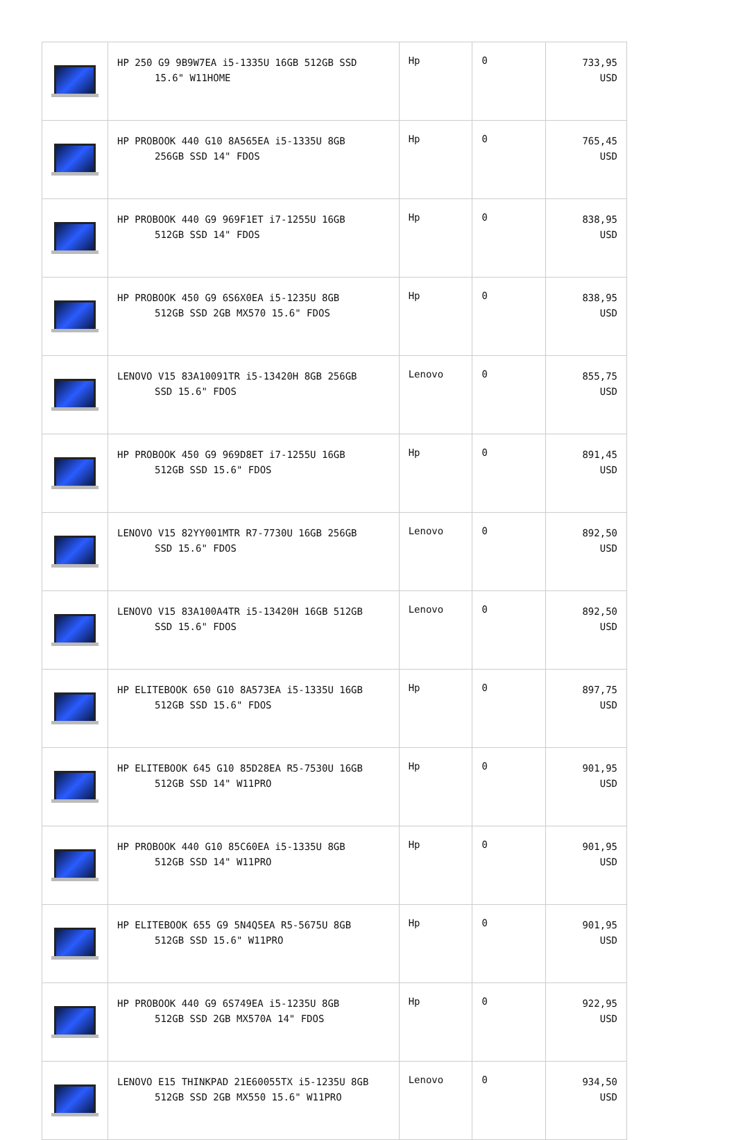| | HP 250 G9 9B9W7EA i5-1335U 16GB 512GB SSD 15.6" W11HOME | Hp | 0 | 733,95 USD |
| | HP PROBOOK 440 G10 8A565EA i5-1335U 8GB 256GB SSD 14" FDOS | Hp | 0 | 765,45 USD |
| | HP PROBOOK 440 G9 969F1ET i7-1255U 16GB 512GB SSD 14" FDOS | Hp | 0 | 838,95 USD |
| | HP PROBOOK 450 G9 6S6X0EA i5-1235U 8GB 512GB SSD 2GB MX570 15.6" FDOS | Hp | 0 | 838,95 USD |
| | LENOVO V15 83A10091TR i5-13420H 8GB 256GB SSD 15.6" FDOS | Lenovo | 0 | 855,75 USD |
| | HP PROBOOK 450 G9 969D8ET i7-1255U 16GB 512GB SSD 15.6" FDOS | Hp | 0 | 891,45 USD |
| | LENOVO V15 82YY001MTR R7-7730U 16GB 256GB SSD 15.6" FDOS | Lenovo | 0 | 892,50 USD |
| | LENOVO V15 83A100A4TR i5-13420H 16GB 512GB SSD 15.6" FDOS | Lenovo | 0 | 892,50 USD |
| | HP ELITEBOOK 650 G10 8A573EA i5-1335U 16GB 512GB SSD 15.6" FDOS | Hp | 0 | 897,75 USD |
| | HP ELITEBOOK 645 G10 85D28EA R5-7530U 16GB 512GB SSD 14" W11PRO | Hp | 0 | 901,95 USD |
| | HP PROBOOK 440 G10 85C60EA i5-1335U 8GB 512GB SSD 14" W11PRO | Hp | 0 | 901,95 USD |
| | HP ELITEBOOK 655 G9 5N4Q5EA R5-5675U 8GB 512GB SSD 15.6" W11PRO | Hp | 0 | 901,95 USD |
| | HP PROBOOK 440 G9 6S749EA i5-1235U 8GB 512GB SSD 2GB MX570A 14" FDOS | Hp | 0 | 922,95 USD |
| | LENOVO E15 THINKPAD 21E60055TX i5-1235U 8GB 512GB SSD 2GB MX550 15.6" W11PRO | Lenovo | 0 | 934,50 USD |